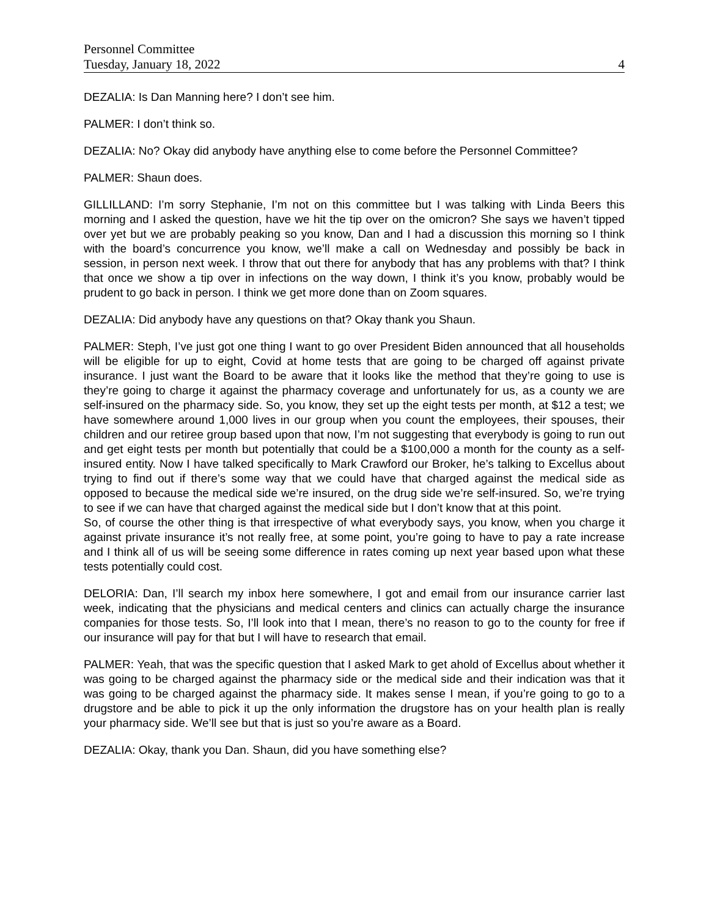Personnel Committee
Tuesday, January 18, 2022 4
DEZALIA: Is Dan Manning here? I don’t see him.
PALMER: I don’t think so.
DEZALIA: No? Okay did anybody have anything else to come before the Personnel Committee?
PALMER: Shaun does.
GILLILLAND: I’m sorry Stephanie, I’m not on this committee but I was talking with Linda Beers this morning and I asked the question, have we hit the tip over on the omicron? She says we haven’t tipped over yet but we are probably peaking so you know, Dan and I had a discussion this morning so I think with the board’s concurrence you know, we’ll make a call on Wednesday and possibly be back in session, in person next week. I throw that out there for anybody that has any problems with that? I think that once we show a tip over in infections on the way down, I think it’s you know, probably would be prudent to go back in person. I think we get more done than on Zoom squares.
DEZALIA: Did anybody have any questions on that? Okay thank you Shaun.
PALMER: Steph, I’ve just got one thing I want to go over President Biden announced that all households will be eligible for up to eight, Covid at home tests that are going to be charged off against private insurance. I just want the Board to be aware that it looks like the method that they’re going to use is they’re going to charge it against the pharmacy coverage and unfortunately for us, as a county we are self-insured on the pharmacy side. So, you know, they set up the eight tests per month, at $12 a test; we have somewhere around 1,000 lives in our group when you count the employees, their spouses, their children and our retiree group based upon that now, I’m not suggesting that everybody is going to run out and get eight tests per month but potentially that could be a $100,000 a month for the county as a self-insured entity. Now I have talked specifically to Mark Crawford our Broker, he’s talking to Excellus about trying to find out if there’s some way that we could have that charged against the medical side as opposed to because the medical side we’re insured, on the drug side we’re self-insured. So, we’re trying to see if we can have that charged against the medical side but I don’t know that at this point.
So, of course the other thing is that irrespective of what everybody says, you know, when you charge it against private insurance it’s not really free, at some point, you’re going to have to pay a rate increase and I think all of us will be seeing some difference in rates coming up next year based upon what these tests potentially could cost.
DELORIA: Dan, I’ll search my inbox here somewhere, I got and email from our insurance carrier last week, indicating that the physicians and medical centers and clinics can actually charge the insurance companies for those tests. So, I’ll look into that I mean, there’s no reason to go to the county for free if our insurance will pay for that but I will have to research that email.
PALMER: Yeah, that was the specific question that I asked Mark to get ahold of Excellus about whether it was going to be charged against the pharmacy side or the medical side and their indication was that it was going to be charged against the pharmacy side. It makes sense I mean, if you’re going to go to a drugstore and be able to pick it up the only information the drugstore has on your health plan is really your pharmacy side. We’ll see but that is just so you’re aware as a Board.
DEZALIA: Okay, thank you Dan. Shaun, did you have something else?